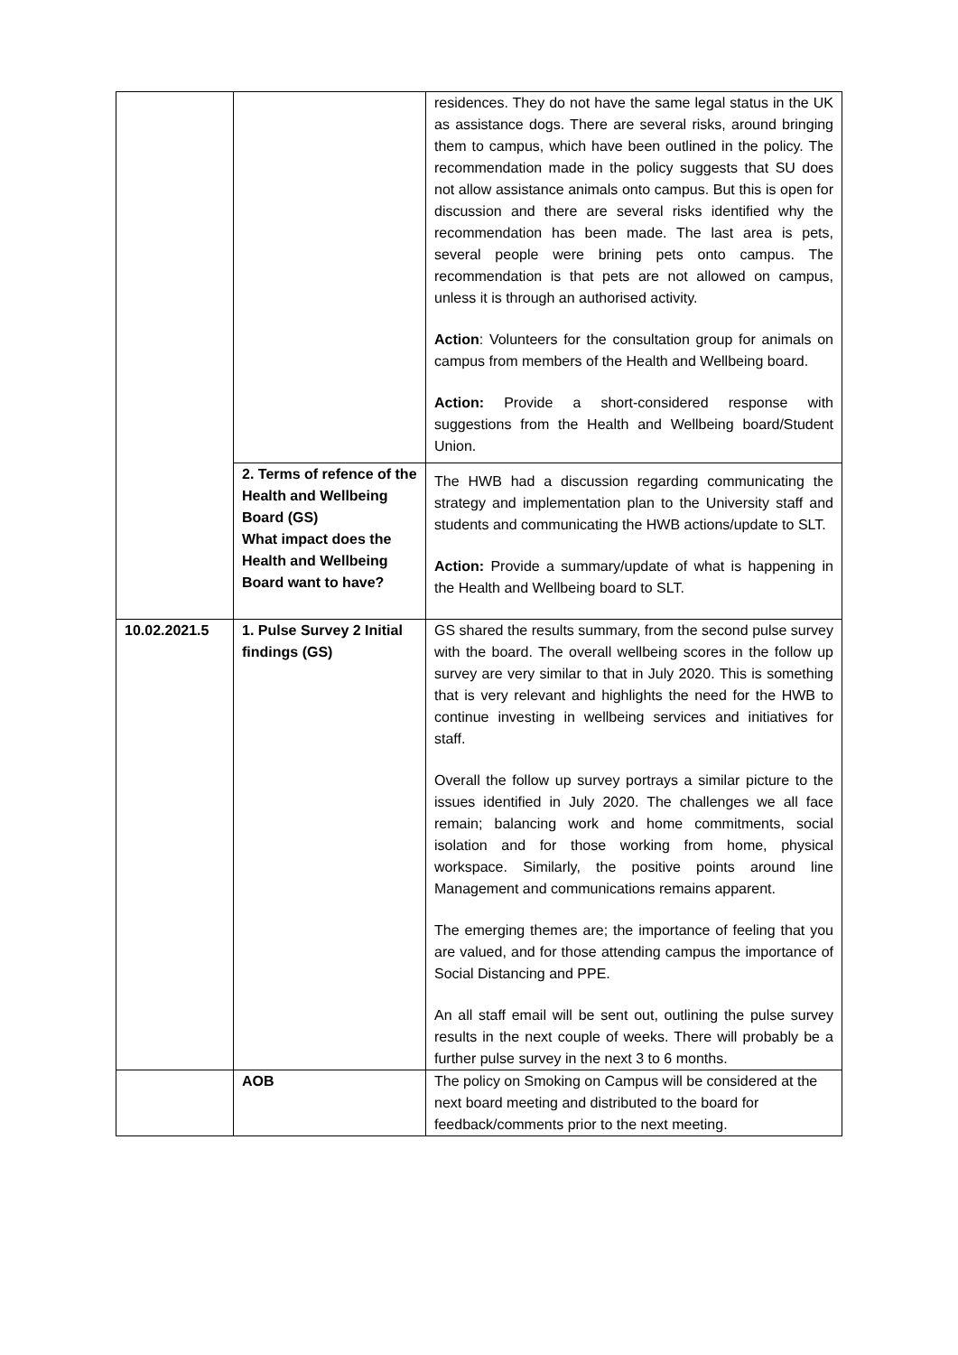| | | residences. They do not have the same legal status in the UK as assistance dogs. There are several risks, around bringing them to campus, which have been outlined in the policy. The recommendation made in the policy suggests that SU does not allow assistance animals onto campus. But this is open for discussion and there are several risks identified why the recommendation has been made. The last area is pets, several people were brining pets onto campus. The recommendation is that pets are not allowed on campus, unless it is through an authorised activity. Action : Volunteers for the consultation group for animals on campus from members of the Health and Wellbeing board. Action: Provide a short-considered response with suggestions from the Health and Wellbeing board/Student Union. |
| | 2. Terms of refence of the Health and Wellbeing Board (GS) What impact does the Health and Wellbeing Board want to have? | The HWB had a discussion regarding communicating the strategy and implementation plan to the University staff and students and communicating the HWB actions/update to SLT. Action: Provide a summary/update of what is happening in the Health and Wellbeing board to SLT. |
| 10.02.2021.5 | 1. Pulse Survey 2 Initial findings (GS) | GS shared the results summary, from the second pulse survey with the board. The overall wellbeing scores in the follow up survey are very similar to that in July 2020. This is something that is very relevant and highlights the need for the HWB to continue investing in wellbeing services and initiatives for staff. Overall the follow up survey portrays a similar picture to the issues identified in July 2020. The challenges we all face remain; balancing work and home commitments, social isolation and for those working from home, physical workspace. Similarly, the positive points around line Management and communications remains apparent. The emerging themes are; the importance of feeling that you are valued, and for those attending campus the importance of Social Distancing and PPE. An all staff email will be sent out, outlining the pulse survey results in the next couple of weeks. There will probably be a further pulse survey in the next 3 to 6 months. |
| | AOB | The policy on Smoking on Campus will be considered at the next board meeting and distributed to the board for feedback/comments prior to the next meeting. |